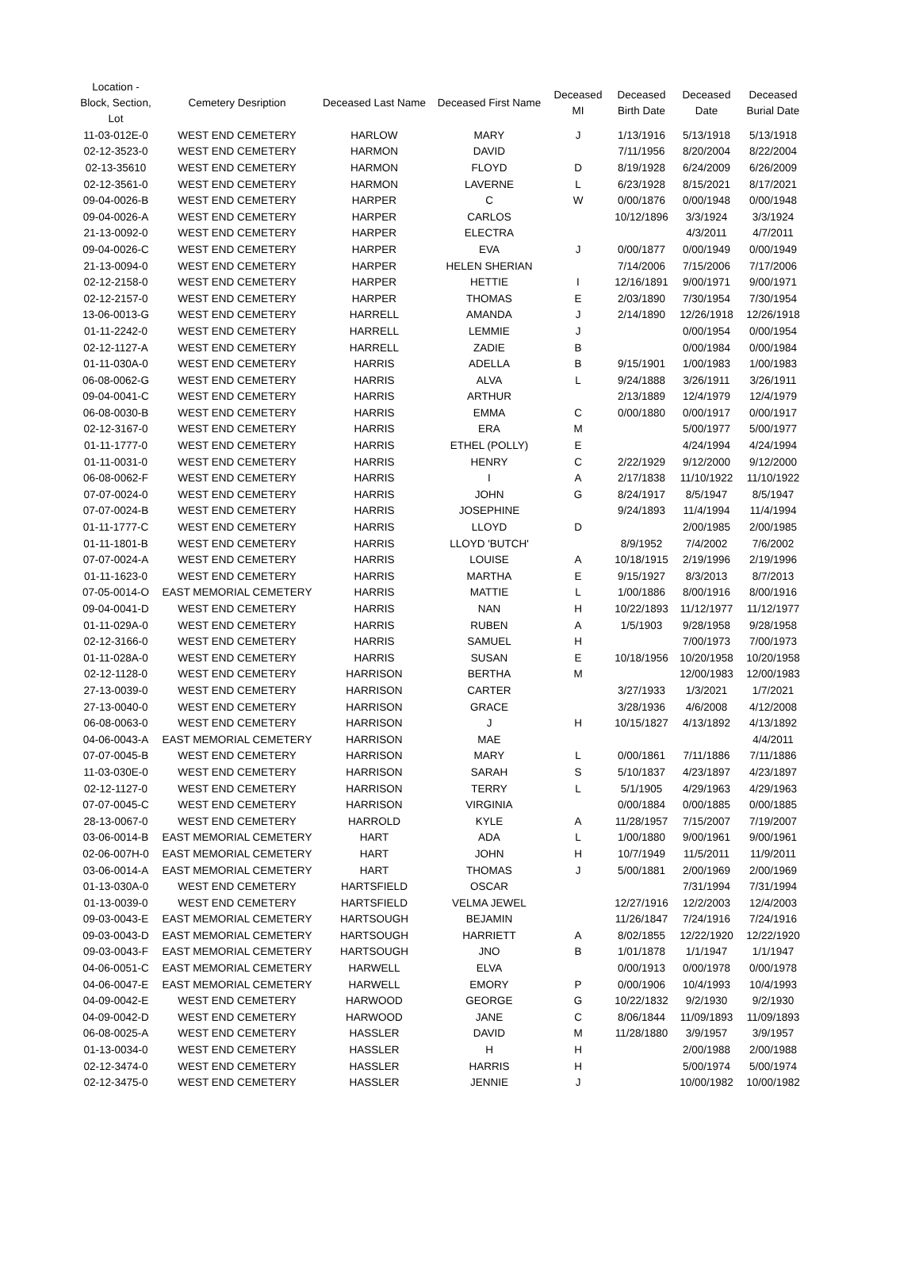| Location - Block, Section, Lot | Cemetery Desription | Deceased Last Name | Deceased First Name | Deceased MI | Deceased Birth Date | Deceased Date | Deceased Burial Date |
| --- | --- | --- | --- | --- | --- | --- | --- |
| 11-03-012E-0 | WEST END CEMETERY | HARLOW | MARY | J | 1/13/1916 | 5/13/1918 | 5/13/1918 |
| 02-12-3523-0 | WEST END CEMETERY | HARMON | DAVID | | 7/11/1956 | 8/20/2004 | 8/22/2004 |
| 02-13-35610 | WEST END CEMETERY | HARMON | FLOYD | D | 8/19/1928 | 6/24/2009 | 6/26/2009 |
| 02-12-3561-0 | WEST END CEMETERY | HARMON | LAVERNE | L | 6/23/1928 | 8/15/2021 | 8/17/2021 |
| 09-04-0026-B | WEST END CEMETERY | HARPER | C | W | 0/00/1876 | 0/00/1948 | 0/00/1948 |
| 09-04-0026-A | WEST END CEMETERY | HARPER | CARLOS | | 10/12/1896 | 3/3/1924 | 3/3/1924 |
| 21-13-0092-0 | WEST END CEMETERY | HARPER | ELECTRA | | | 4/3/2011 | 4/7/2011 |
| 09-04-0026-C | WEST END CEMETERY | HARPER | EVA | J | 0/00/1877 | 0/00/1949 | 0/00/1949 |
| 21-13-0094-0 | WEST END CEMETERY | HARPER | HELEN SHERIAN | | 7/14/2006 | 7/15/2006 | 7/17/2006 |
| 02-12-2158-0 | WEST END CEMETERY | HARPER | HETTIE | I | 12/16/1891 | 9/00/1971 | 9/00/1971 |
| 02-12-2157-0 | WEST END CEMETERY | HARPER | THOMAS | E | 2/03/1890 | 7/30/1954 | 7/30/1954 |
| 13-06-0013-G | WEST END CEMETERY | HARRELL | AMANDA | J | 2/14/1890 | 12/26/1918 | 12/26/1918 |
| 01-11-2242-0 | WEST END CEMETERY | HARRELL | LEMMIE | J | | 0/00/1954 | 0/00/1954 |
| 02-12-1127-A | WEST END CEMETERY | HARRELL | ZADIE | B | | 0/00/1984 | 0/00/1984 |
| 01-11-030A-0 | WEST END CEMETERY | HARRIS | ADELLA | B | 9/15/1901 | 1/00/1983 | 1/00/1983 |
| 06-08-0062-G | WEST END CEMETERY | HARRIS | ALVA | L | 9/24/1888 | 3/26/1911 | 3/26/1911 |
| 09-04-0041-C | WEST END CEMETERY | HARRIS | ARTHUR | | 2/13/1889 | 12/4/1979 | 12/4/1979 |
| 06-08-0030-B | WEST END CEMETERY | HARRIS | EMMA | C | 0/00/1880 | 0/00/1917 | 0/00/1917 |
| 02-12-3167-0 | WEST END CEMETERY | HARRIS | ERA | M | | 5/00/1977 | 5/00/1977 |
| 01-11-1777-0 | WEST END CEMETERY | HARRIS | ETHEL (POLLY) | E | | 4/24/1994 | 4/24/1994 |
| 01-11-0031-0 | WEST END CEMETERY | HARRIS | HENRY | C | 2/22/1929 | 9/12/2000 | 9/12/2000 |
| 06-08-0062-F | WEST END CEMETERY | HARRIS | I | A | 2/17/1838 | 11/10/1922 | 11/10/1922 |
| 07-07-0024-0 | WEST END CEMETERY | HARRIS | JOHN | G | 8/24/1917 | 8/5/1947 | 8/5/1947 |
| 07-07-0024-B | WEST END CEMETERY | HARRIS | JOSEPHINE | | 9/24/1893 | 11/4/1994 | 11/4/1994 |
| 01-11-1777-C | WEST END CEMETERY | HARRIS | LLOYD | D | | 2/00/1985 | 2/00/1985 |
| 01-11-1801-B | WEST END CEMETERY | HARRIS | LLOYD 'BUTCH' | | 8/9/1952 | 7/4/2002 | 7/6/2002 |
| 07-07-0024-A | WEST END CEMETERY | HARRIS | LOUISE | A | 10/18/1915 | 2/19/1996 | 2/19/1996 |
| 01-11-1623-0 | WEST END CEMETERY | HARRIS | MARTHA | E | 9/15/1927 | 8/3/2013 | 8/7/2013 |
| 07-05-0014-O | EAST MEMORIAL CEMETERY | HARRIS | MATTIE | L | 1/00/1886 | 8/00/1916 | 8/00/1916 |
| 09-04-0041-D | WEST END CEMETERY | HARRIS | NAN | H | 10/22/1893 | 11/12/1977 | 11/12/1977 |
| 01-11-029A-0 | WEST END CEMETERY | HARRIS | RUBEN | A | 1/5/1903 | 9/28/1958 | 9/28/1958 |
| 02-12-3166-0 | WEST END CEMETERY | HARRIS | SAMUEL | H | | 7/00/1973 | 7/00/1973 |
| 01-11-028A-0 | WEST END CEMETERY | HARRIS | SUSAN | E | 10/18/1956 | 10/20/1958 | 10/20/1958 |
| 02-12-1128-0 | WEST END CEMETERY | HARRISON | BERTHA | M | | 12/00/1983 | 12/00/1983 |
| 27-13-0039-0 | WEST END CEMETERY | HARRISON | CARTER | | 3/27/1933 | 1/3/2021 | 1/7/2021 |
| 27-13-0040-0 | WEST END CEMETERY | HARRISON | GRACE | | 3/28/1936 | 4/6/2008 | 4/12/2008 |
| 06-08-0063-0 | WEST END CEMETERY | HARRISON | J | H | 10/15/1827 | 4/13/1892 | 4/13/1892 |
| 04-06-0043-A | EAST MEMORIAL CEMETERY | HARRISON | MAE | | | | 4/4/2011 |
| 07-07-0045-B | WEST END CEMETERY | HARRISON | MARY | L | 0/00/1861 | 7/11/1886 | 7/11/1886 |
| 11-03-030E-0 | WEST END CEMETERY | HARRISON | SARAH | S | 5/10/1837 | 4/23/1897 | 4/23/1897 |
| 02-12-1127-0 | WEST END CEMETERY | HARRISON | TERRY | L | 5/1/1905 | 4/29/1963 | 4/29/1963 |
| 07-07-0045-C | WEST END CEMETERY | HARRISON | VIRGINIA | | 0/00/1884 | 0/00/1885 | 0/00/1885 |
| 28-13-0067-0 | WEST END CEMETERY | HARROLD | KYLE | A | 11/28/1957 | 7/15/2007 | 7/19/2007 |
| 03-06-0014-B | EAST MEMORIAL CEMETERY | HART | ADA | L | 1/00/1880 | 9/00/1961 | 9/00/1961 |
| 02-06-007H-0 | EAST MEMORIAL CEMETERY | HART | JOHN | H | 10/7/1949 | 11/5/2011 | 11/9/2011 |
| 03-06-0014-A | EAST MEMORIAL CEMETERY | HART | THOMAS | J | 5/00/1881 | 2/00/1969 | 2/00/1969 |
| 01-13-030A-0 | WEST END CEMETERY | HARTSFIELD | OSCAR | | | 7/31/1994 | 7/31/1994 |
| 01-13-0039-0 | WEST END CEMETERY | HARTSFIELD | VELMA JEWEL | | 12/27/1916 | 12/2/2003 | 12/4/2003 |
| 09-03-0043-E | EAST MEMORIAL CEMETERY | HARTSOUGH | BEJAMIN | | 11/26/1847 | 7/24/1916 | 7/24/1916 |
| 09-03-0043-D | EAST MEMORIAL CEMETERY | HARTSOUGH | HARRIETT | A | 8/02/1855 | 12/22/1920 | 12/22/1920 |
| 09-03-0043-F | EAST MEMORIAL CEMETERY | HARTSOUGH | JNO | B | 1/01/1878 | 1/1/1947 | 1/1/1947 |
| 04-06-0051-C | EAST MEMORIAL CEMETERY | HARWELL | ELVA | | 0/00/1913 | 0/00/1978 | 0/00/1978 |
| 04-06-0047-E | EAST MEMORIAL CEMETERY | HARWELL | EMORY | P | 0/00/1906 | 10/4/1993 | 10/4/1993 |
| 04-09-0042-E | WEST END CEMETERY | HARWOOD | GEORGE | G | 10/22/1832 | 9/2/1930 | 9/2/1930 |
| 04-09-0042-D | WEST END CEMETERY | HARWOOD | JANE | C | 8/06/1844 | 11/09/1893 | 11/09/1893 |
| 06-08-0025-A | WEST END CEMETERY | HASSLER | DAVID | M | 11/28/1880 | 3/9/1957 | 3/9/1957 |
| 01-13-0034-0 | WEST END CEMETERY | HASSLER | H | H | | 2/00/1988 | 2/00/1988 |
| 02-12-3474-0 | WEST END CEMETERY | HASSLER | HARRIS | H | | 5/00/1974 | 5/00/1974 |
| 02-12-3475-0 | WEST END CEMETERY | HASSLER | JENNIE | J | | 10/00/1982 | 10/00/1982 |